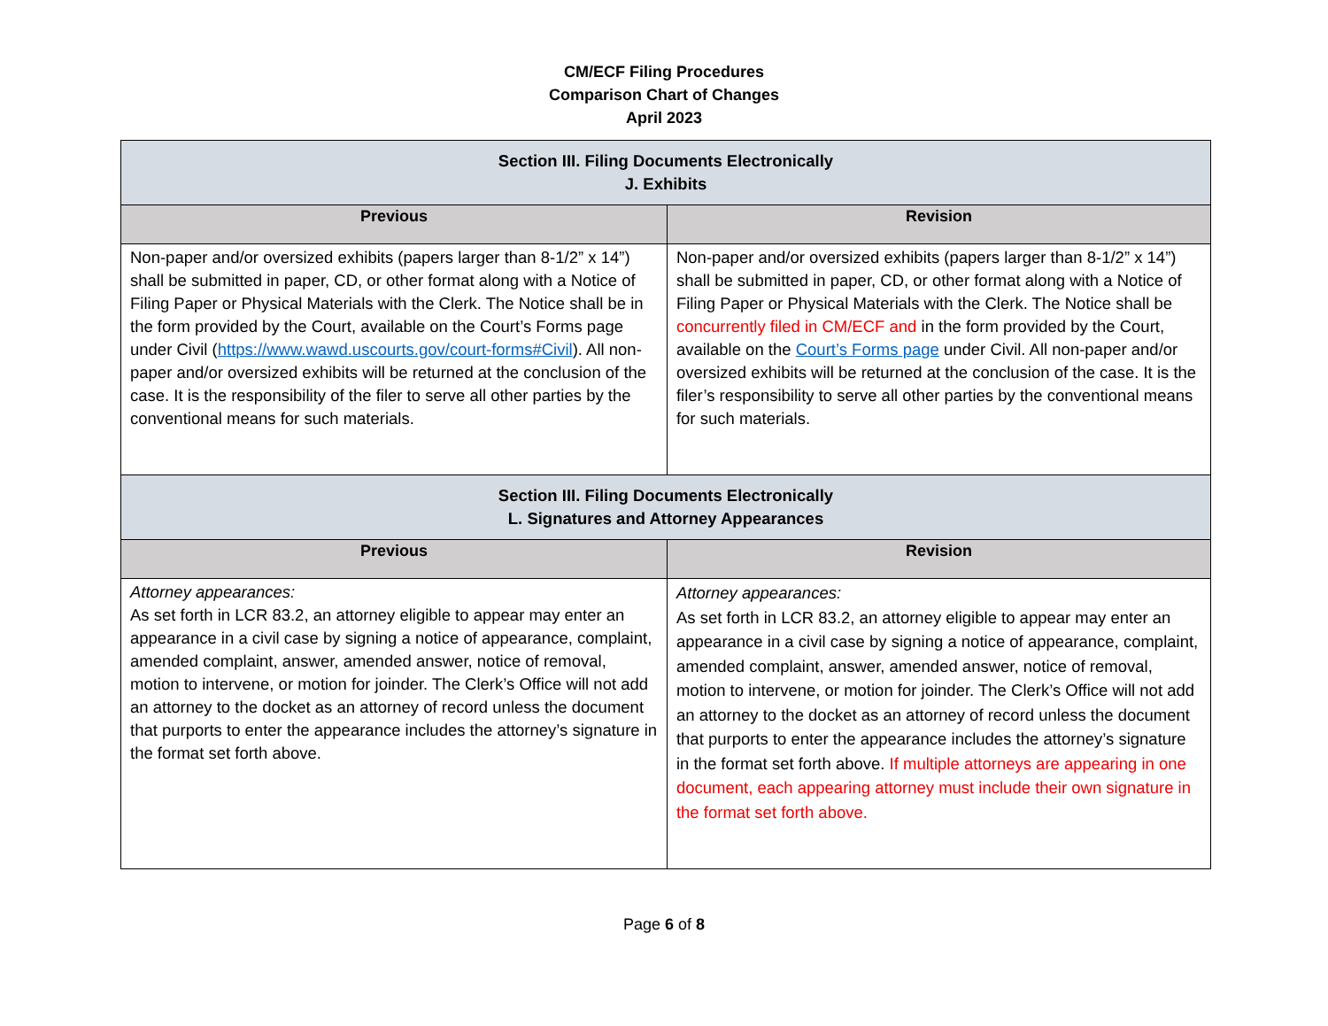CM/ECF Filing Procedures
Comparison Chart of Changes
April 2023
| Section III. Filing Documents Electronically J. Exhibits | |
| Previous | Revision |
| Non-paper and/or oversized exhibits (papers larger than 8-1/2” x 14”) shall be submitted in paper, CD, or other format along with a Notice of Filing Paper or Physical Materials with the Clerk. The Notice shall be in the form provided by the Court, available on the Court’s Forms page under Civil ( https://www.wawd.uscourts.gov/court-forms#Civil ). All non-paper and/or oversized exhibits will be returned at the conclusion of the case. It is the responsibility of the filer to serve all other parties by the conventional means for such materials. | Non-paper and/or oversized exhibits (papers larger than 8-1/2” x 14”) shall be submitted in paper, CD, or other format along with a Notice of Filing Paper or Physical Materials with the Clerk. The Notice shall be concurrently filed in CM/ECF and in the form provided by the Court, available on the Court’s Forms page under Civil. All non-paper and/or oversized exhibits will be returned at the conclusion of the case. It is the filer’s responsibility to serve all other parties by the conventional means for such materials. |
| Section III. Filing Documents Electronically L. Signatures and Attorney Appearances | |
| Previous | Revision |
| Attorney appearances: As set forth in LCR 83.2, an attorney eligible to appear may enter an appearance in a civil case by signing a notice of appearance, complaint, amended complaint, answer, amended answer, notice of removal, motion to intervene, or motion for joinder. The Clerk’s Office will not add an attorney to the docket as an attorney of record unless the document that purports to enter the appearance includes the attorney’s signature in the format set forth above. | Attorney appearances: As set forth in LCR 83.2, an attorney eligible to appear may enter an appearance in a civil case by signing a notice of appearance, complaint, amended complaint, answer, amended answer, notice of removal, motion to intervene, or motion for joinder. The Clerk’s Office will not add an attorney to the docket as an attorney of record unless the document that purports to enter the appearance includes the attorney’s signature in the format set forth above. If multiple attorneys are appearing in one document, each appearing attorney must include their own signature in the format set forth above. |
Page 6 of 8